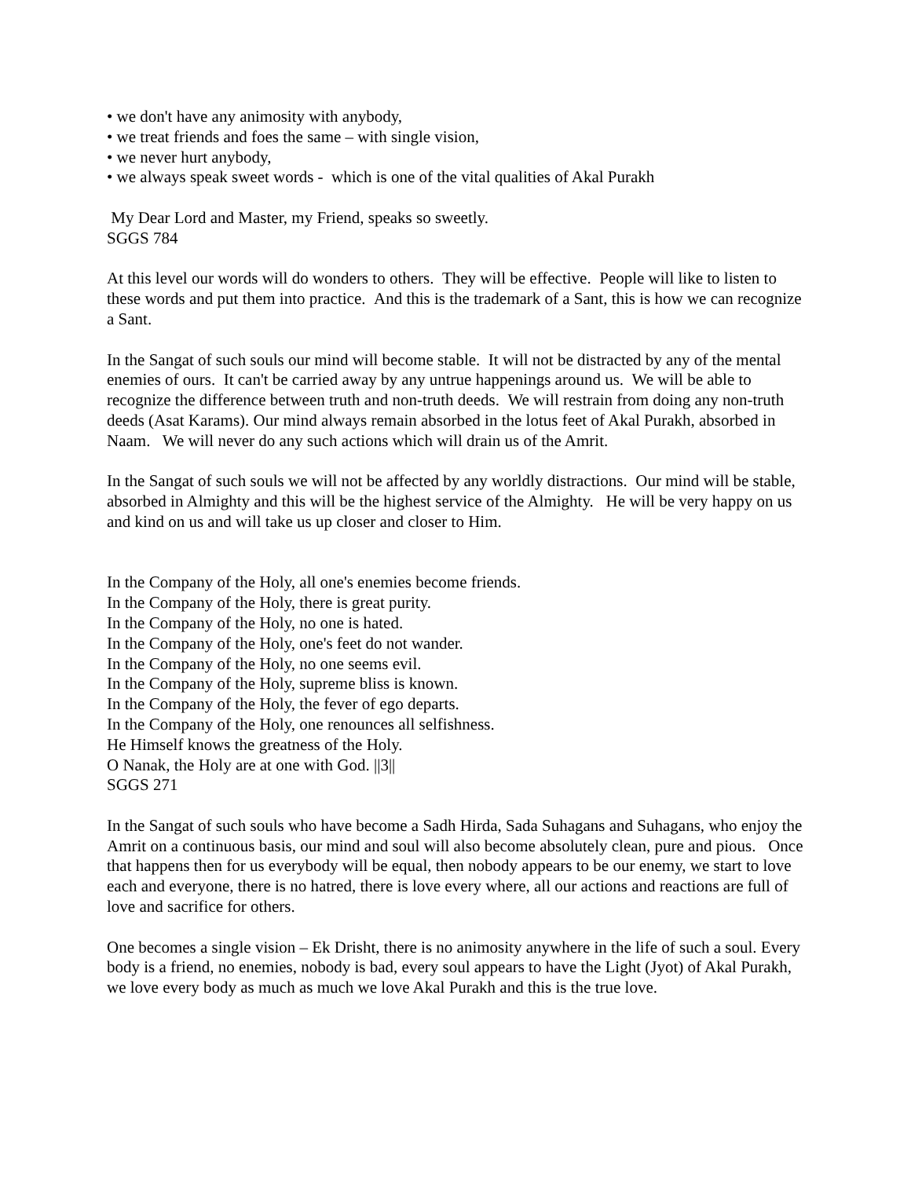• we don't have any animosity with anybody,
• we treat friends and foes the same – with single vision,
• we never hurt anybody,
• we always speak sweet words - which is one of the vital qualities of Akal Purakh
My Dear Lord and Master, my Friend, speaks so sweetly.
SGGS 784
At this level our words will do wonders to others. They will be effective. People will like to listen to these words and put them into practice. And this is the trademark of a Sant, this is how we can recognize a Sant.
In the Sangat of such souls our mind will become stable. It will not be distracted by any of the mental enemies of ours. It can't be carried away by any untrue happenings around us. We will be able to recognize the difference between truth and non-truth deeds. We will restrain from doing any non-truth deeds (Asat Karams). Our mind always remain absorbed in the lotus feet of Akal Purakh, absorbed in Naam. We will never do any such actions which will drain us of the Amrit.
In the Sangat of such souls we will not be affected by any worldly distractions. Our mind will be stable, absorbed in Almighty and this will be the highest service of the Almighty. He will be very happy on us and kind on us and will take us up closer and closer to Him.
In the Company of the Holy, all one's enemies become friends.
In the Company of the Holy, there is great purity.
In the Company of the Holy, no one is hated.
In the Company of the Holy, one's feet do not wander.
In the Company of the Holy, no one seems evil.
In the Company of the Holy, supreme bliss is known.
In the Company of the Holy, the fever of ego departs.
In the Company of the Holy, one renounces all selfishness.
He Himself knows the greatness of the Holy.
O Nanak, the Holy are at one with God. ||3||
SGGS 271
In the Sangat of such souls who have become a Sadh Hirda, Sada Suhagans and Suhagans, who enjoy the Amrit on a continuous basis, our mind and soul will also become absolutely clean, pure and pious. Once that happens then for us everybody will be equal, then nobody appears to be our enemy, we start to love each and everyone, there is no hatred, there is love every where, all our actions and reactions are full of love and sacrifice for others.
One becomes a single vision – Ek Drisht, there is no animosity anywhere in the life of such a soul. Every body is a friend, no enemies, nobody is bad, every soul appears to have the Light (Jyot) of Akal Purakh, we love every body as much as much we love Akal Purakh and this is the true love.